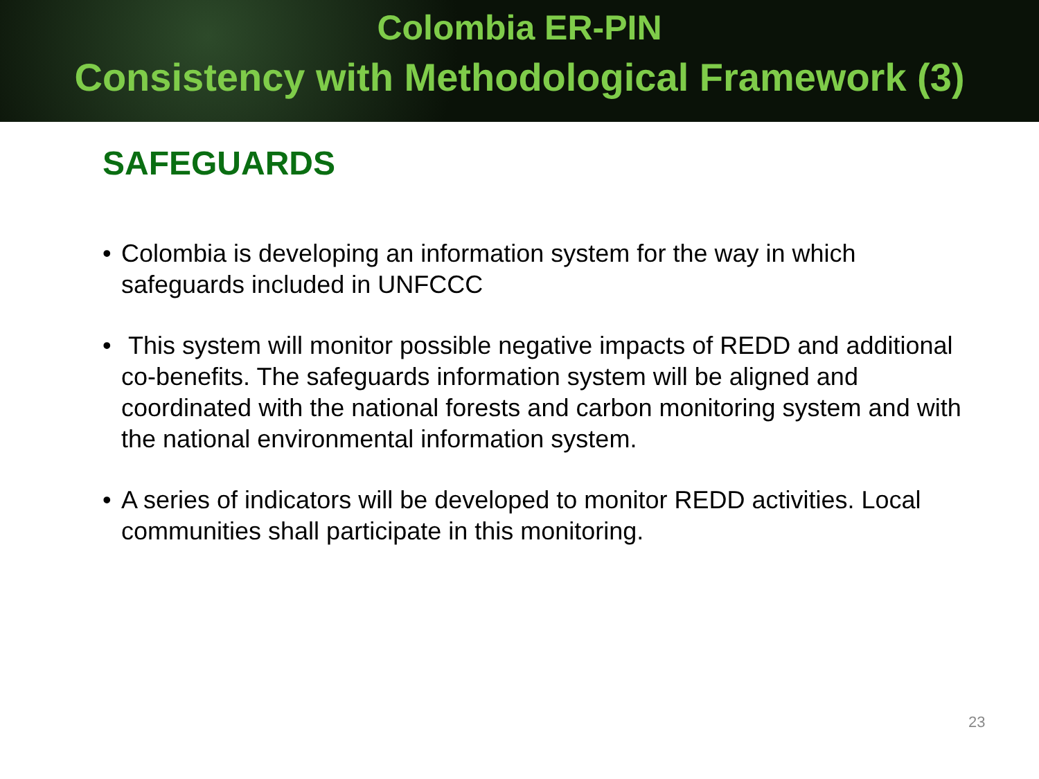Colombia ER-PIN
Consistency with Methodological Framework (3)
SAFEGUARDS
• Colombia is developing an information system for the way in which safeguards included in UNFCCC
• This system will monitor possible negative impacts of REDD and additional co-benefits. The safeguards information system will be aligned and coordinated with the national forests and carbon monitoring system and with the national environmental information system.
• A series of indicators will be developed to monitor REDD activities. Local communities shall participate in this monitoring.
23